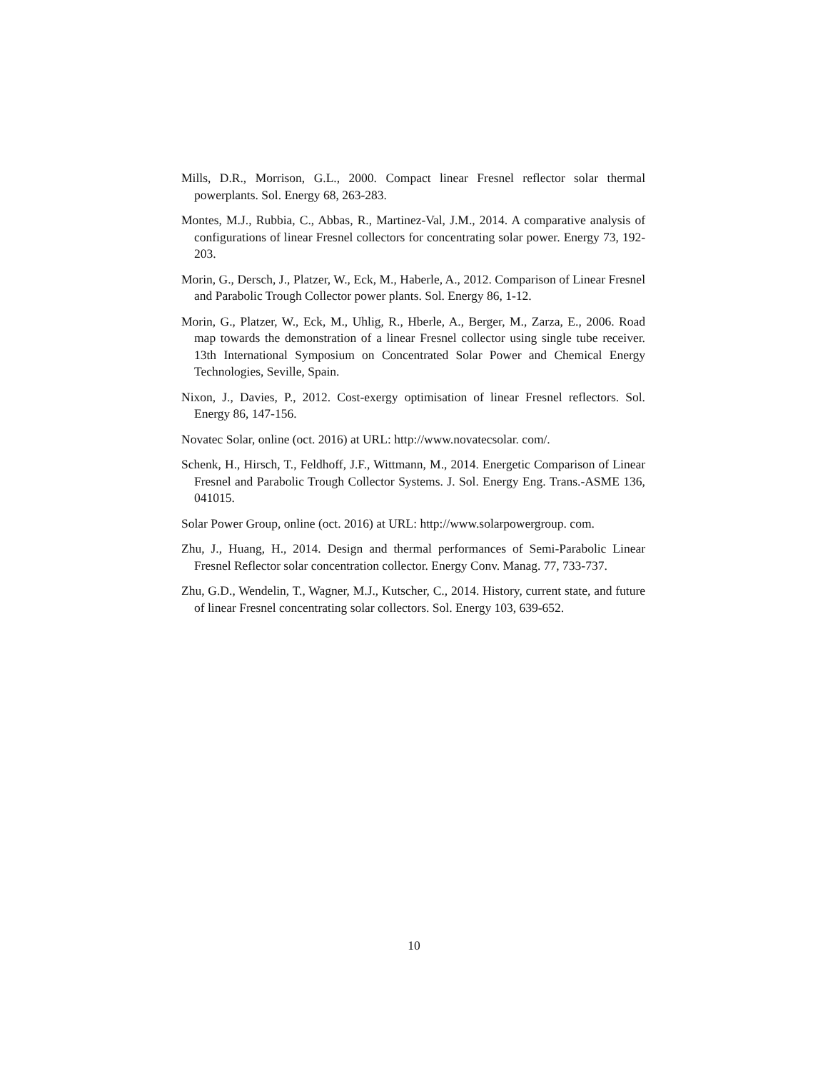Mills, D.R., Morrison, G.L., 2000. Compact linear Fresnel reflector solar thermal powerplants. Sol. Energy 68, 263-283.
Montes, M.J., Rubbia, C., Abbas, R., Martinez-Val, J.M., 2014. A comparative analysis of configurations of linear Fresnel collectors for concentrating solar power. Energy 73, 192-203.
Morin, G., Dersch, J., Platzer, W., Eck, M., Haberle, A., 2012. Comparison of Linear Fresnel and Parabolic Trough Collector power plants. Sol. Energy 86, 1-12.
Morin, G., Platzer, W., Eck, M., Uhlig, R., Hberle, A., Berger, M., Zarza, E., 2006. Road map towards the demonstration of a linear Fresnel collector using single tube receiver. 13th International Symposium on Concentrated Solar Power and Chemical Energy Technologies, Seville, Spain.
Nixon, J., Davies, P., 2012. Cost-exergy optimisation of linear Fresnel reflectors. Sol. Energy 86, 147-156.
Novatec Solar, online (oct. 2016) at URL: http://www.novatecsolar. com/.
Schenk, H., Hirsch, T., Feldhoff, J.F., Wittmann, M., 2014. Energetic Comparison of Linear Fresnel and Parabolic Trough Collector Systems. J. Sol. Energy Eng. Trans.-ASME 136, 041015.
Solar Power Group, online (oct. 2016) at URL: http://www.solarpowergroup. com.
Zhu, J., Huang, H., 2014. Design and thermal performances of Semi-Parabolic Linear Fresnel Reflector solar concentration collector. Energy Conv. Manag. 77, 733-737.
Zhu, G.D., Wendelin, T., Wagner, M.J., Kutscher, C., 2014. History, current state, and future of linear Fresnel concentrating solar collectors. Sol. Energy 103, 639-652.
10